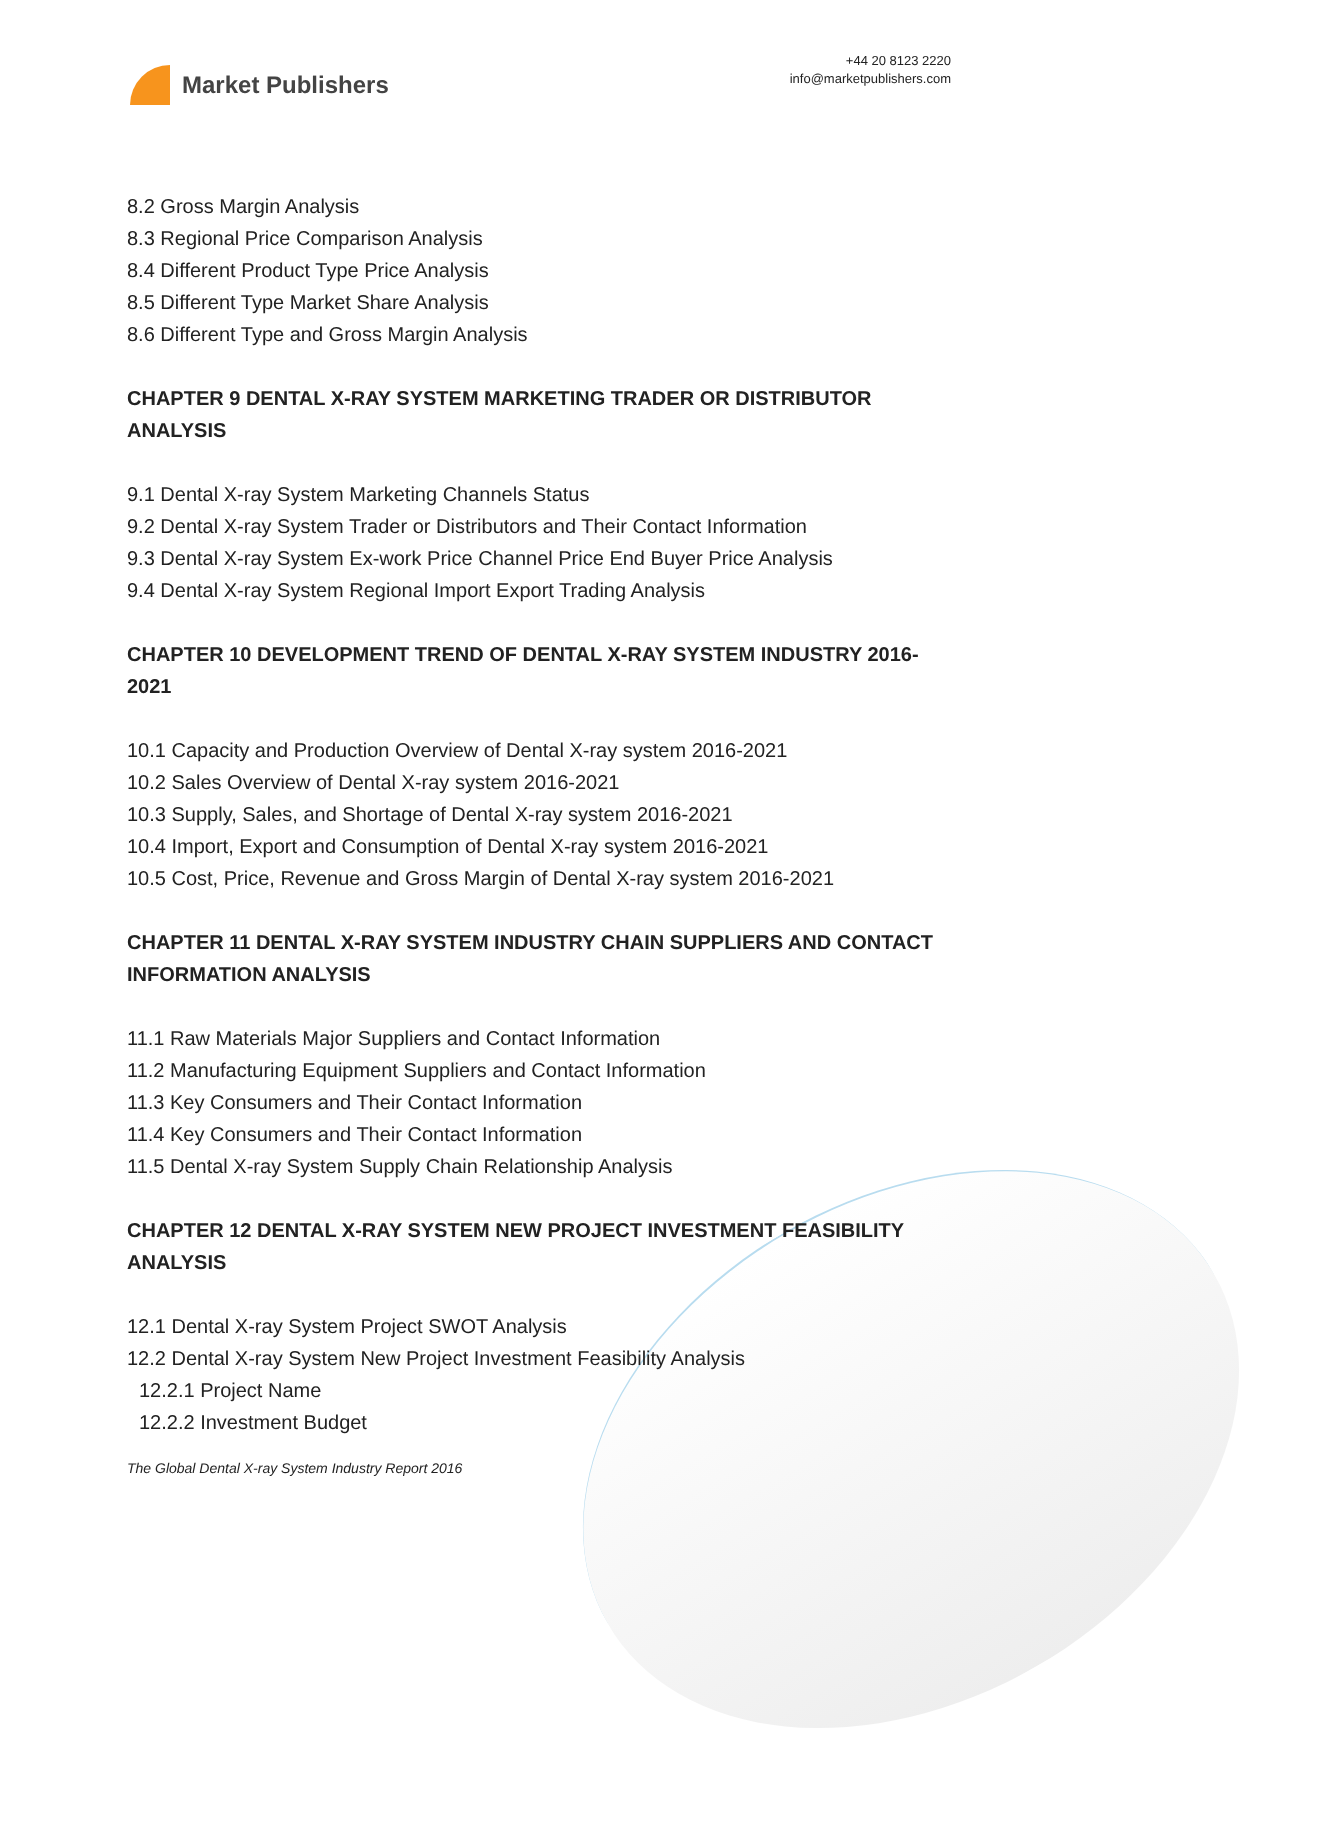Market Publishers
+44 20 8123 2220
info@marketpublishers.com
8.2 Gross Margin Analysis
8.3 Regional Price Comparison Analysis
8.4 Different Product Type Price Analysis
8.5 Different Type Market Share Analysis
8.6 Different Type and Gross Margin Analysis
CHAPTER 9 DENTAL X-RAY SYSTEM MARKETING TRADER OR DISTRIBUTOR ANALYSIS
9.1 Dental X-ray System Marketing Channels Status
9.2 Dental X-ray System Trader or Distributors and Their Contact Information
9.3 Dental X-ray System Ex-work Price Channel Price End Buyer Price Analysis
9.4 Dental X-ray System Regional Import Export Trading Analysis
CHAPTER 10 DEVELOPMENT TREND OF DENTAL X-RAY SYSTEM INDUSTRY 2016-2021
10.1 Capacity and Production Overview of Dental X-ray system 2016-2021
10.2 Sales Overview of Dental X-ray system 2016-2021
10.3 Supply, Sales, and Shortage of Dental X-ray system 2016-2021
10.4 Import, Export and Consumption of Dental X-ray system 2016-2021
10.5 Cost, Price, Revenue and Gross Margin of Dental X-ray system 2016-2021
CHAPTER 11 DENTAL X-RAY SYSTEM INDUSTRY CHAIN SUPPLIERS AND CONTACT INFORMATION ANALYSIS
11.1 Raw Materials Major Suppliers and Contact Information
11.2 Manufacturing Equipment Suppliers and Contact Information
11.3 Key Consumers and Their Contact Information
11.4 Key Consumers and Their Contact Information
11.5 Dental X-ray System Supply Chain Relationship Analysis
CHAPTER 12 DENTAL X-RAY SYSTEM NEW PROJECT INVESTMENT FEASIBILITY ANALYSIS
12.1 Dental X-ray System Project SWOT Analysis
12.2 Dental X-ray System New Project Investment Feasibility Analysis
12.2.1 Project Name
12.2.2 Investment Budget
The Global Dental X-ray System Industry Report 2016